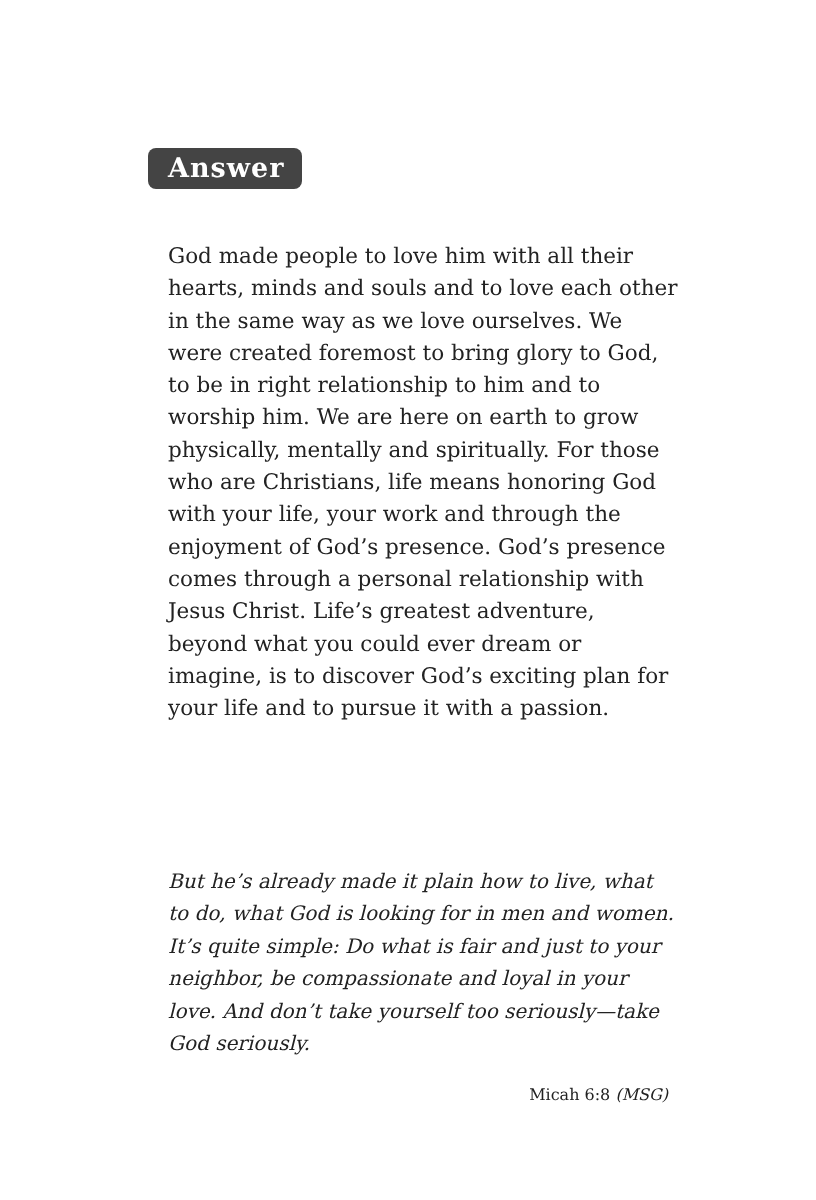Answer
God made people to love him with all their hearts, minds and souls and to love each other in the same way as we love ourselves. We were created foremost to bring glory to God, to be in right relationship to him and to worship him. We are here on earth to grow physically, mentally and spiritually. For those who are Christians, life means honoring God with your life, your work and through the enjoyment of God’s presence. God’s presence comes through a personal relationship with Jesus Christ. Life’s greatest adventure, beyond what you could ever dream or imagine, is to discover God’s exciting plan for your life and to pursue it with a passion.
But he’s already made it plain how to live, what to do, what God is looking for in men and women. It’s quite simple: Do what is fair and just to your neighbor, be compassionate and loyal in your love. And don’t take yourself too seriously—take God seriously.
Micah 6:8 (MSG)